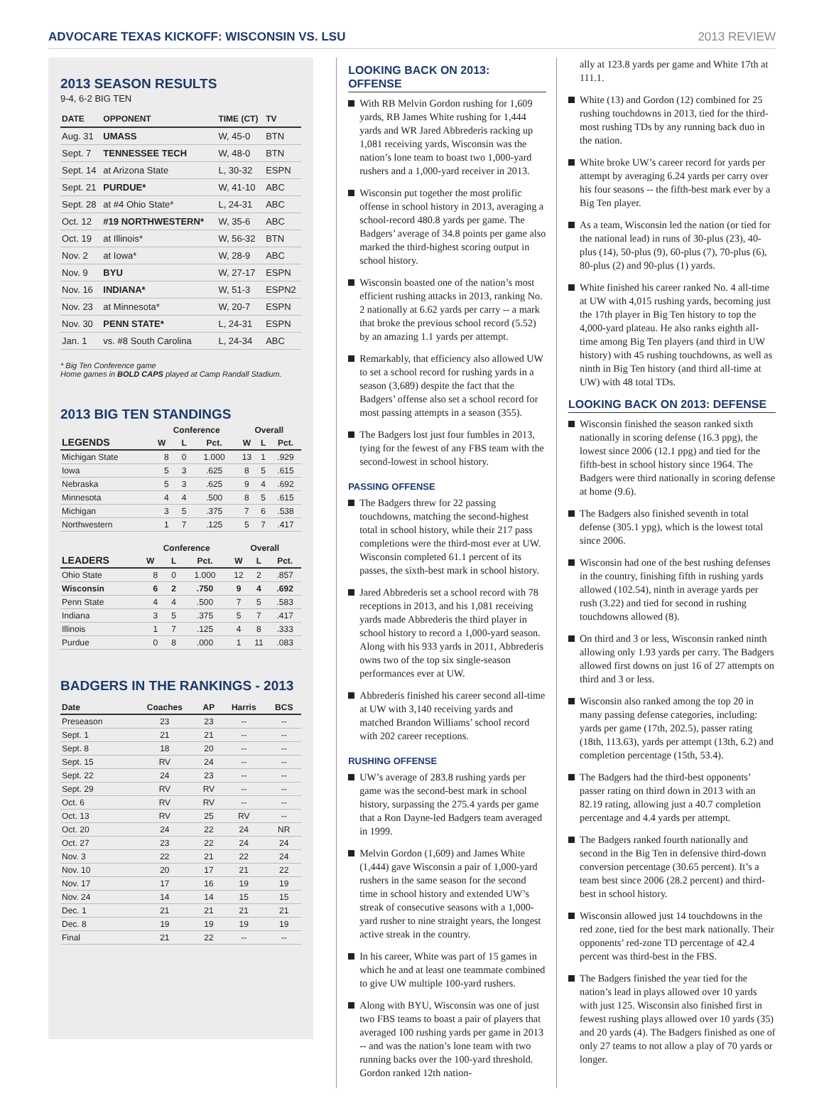ADVOCARE TEXAS KICKOFF: WISCONSIN VS. LSU 2013 REVIEW
2013 SEASON RESULTS
9-4, 6-2 BIG TEN
| DATE | OPPONENT | TIME (CT) | TV |
| --- | --- | --- | --- |
| Aug. 31 | UMASS | W, 45-0 | BTN |
| Sept. 7 | TENNESSEE TECH | W, 48-0 | BTN |
| Sept. 14 | at Arizona State | L, 30-32 | ESPN |
| Sept. 21 | PURDUE* | W, 41-10 | ABC |
| Sept. 28 | at #4 Ohio State* | L, 24-31 | ABC |
| Oct. 12 | #19 NORTHWESTERN* | W, 35-6 | ABC |
| Oct. 19 | at Illinois* | W, 56-32 | BTN |
| Nov. 2 | at Iowa* | W, 28-9 | ABC |
| Nov. 9 | BYU | W, 27-17 | ESPN |
| Nov. 16 | INDIANA* | W, 51-3 | ESPN2 |
| Nov. 23 | at Minnesota* | W, 20-7 | ESPN |
| Nov. 30 | PENN STATE* | L, 24-31 | ESPN |
| Jan. 1 | vs. #8 South Carolina | L, 24-34 | ABC |
* Big Ten Conference game
Home games in BOLD CAPS played at Camp Randall Stadium.
2013 BIG TEN STANDINGS
| LEGENDS | Conference | | | Overall | | |
| --- | --- | --- | --- | --- | --- | --- |
| | W | L | Pct. | W | L | Pct. |
| Michigan State | 8 | 0 | 1.000 | 13 | 1 | .929 |
| Iowa | 5 | 3 | .625 | 8 | 5 | .615 |
| Nebraska | 5 | 3 | .625 | 9 | 4 | .692 |
| Minnesota | 4 | 4 | .500 | 8 | 5 | .615 |
| Michigan | 3 | 5 | .375 | 7 | 6 | .538 |
| Northwestern | 1 | 7 | .125 | 5 | 7 | .417 |
| LEADERS | Conference | | | Overall | | |
| --- | --- | --- | --- | --- | --- | --- |
| | W | L | Pct. | W | L | Pct. |
| Ohio State | 8 | 0 | 1.000 | 12 | 2 | .857 |
| Wisconsin | 6 | 2 | .750 | 9 | 4 | .692 |
| Penn State | 4 | 4 | .500 | 7 | 5 | .583 |
| Indiana | 3 | 5 | .375 | 5 | 7 | .417 |
| Illinois | 1 | 7 | .125 | 4 | 8 | .333 |
| Purdue | 0 | 8 | .000 | 1 | 11 | .083 |
BADGERS IN THE RANKINGS - 2013
| Date | Coaches | AP | Harris | BCS |
| --- | --- | --- | --- | --- |
| Preseason | 23 | 23 | -- | -- |
| Sept. 1 | 21 | 21 | -- | -- |
| Sept. 8 | 18 | 20 | -- | -- |
| Sept. 15 | RV | 24 | -- | -- |
| Sept. 22 | 24 | 23 | -- | -- |
| Sept. 29 | RV | RV | -- | -- |
| Oct. 6 | RV | RV | -- | -- |
| Oct. 13 | RV | 25 | RV | -- |
| Oct. 20 | 24 | 22 | 24 | NR |
| Oct. 27 | 23 | 22 | 24 | 24 |
| Nov. 3 | 22 | 21 | 22 | 24 |
| Nov. 10 | 20 | 17 | 21 | 22 |
| Nov. 17 | 17 | 16 | 19 | 19 |
| Nov. 24 | 14 | 14 | 15 | 15 |
| Dec. 1 | 21 | 21 | 21 | 21 |
| Dec. 8 | 19 | 19 | 19 | 19 |
| Final | 21 | 22 | -- | -- |
LOOKING BACK ON 2013: OFFENSE
With RB Melvin Gordon rushing for 1,609 yards, RB James White rushing for 1,444 yards and WR Jared Abbrederis racking up 1,081 receiving yards, Wisconsin was the nation’s lone team to boast two 1,000-yard rushers and a 1,000-yard receiver in 2013.
Wisconsin put together the most prolific offense in school history in 2013, averaging a school-record 480.8 yards per game. The Badgers’ average of 34.8 points per game also marked the third-highest scoring output in school history.
Wisconsin boasted one of the nation’s most efficient rushing attacks in 2013, ranking No. 2 nationally at 6.62 yards per carry -- a mark that broke the previous school record (5.52) by an amazing 1.1 yards per attempt.
Remarkably, that efficiency also allowed UW to set a school record for rushing yards in a season (3,689) despite the fact that the Badgers’ offense also set a school record for most passing attempts in a season (355).
The Badgers lost just four fumbles in 2013, tying for the fewest of any FBS team with the second-lowest in school history.
PASSING OFFENSE
The Badgers threw for 22 passing touchdowns, matching the second-highest total in school history, while their 217 pass completions were the third-most ever at UW. Wisconsin completed 61.1 percent of its passes, the sixth-best mark in school history.
Jared Abbrederis set a school record with 78 receptions in 2013, and his 1,081 receiving yards made Abbrederis the third player in school history to record a 1,000-yard season. Along with his 933 yards in 2011, Abbrederis owns two of the top six single-season performances ever at UW.
Abbrederis finished his career second all-time at UW with 3,140 receiving yards and matched Brandon Williams’ school record with 202 career receptions.
RUSHING OFFENSE
UW’s average of 283.8 rushing yards per game was the second-best mark in school history, surpassing the 275.4 yards per game that a Ron Dayne-led Badgers team averaged in 1999.
Melvin Gordon (1,609) and James White (1,444) gave Wisconsin a pair of 1,000-yard rushers in the same season for the second time in school history and extended UW’s streak of consecutive seasons with a 1,000-yard rusher to nine straight years, the longest active streak in the country.
In his career, White was part of 15 games in which he and at least one teammate combined to give UW multiple 100-yard rushers.
Along with BYU, Wisconsin was one of just two FBS teams to boast a pair of players that averaged 100 rushing yards per game in 2013 -- and was the nation’s lone team with two running backs over the 100-yard threshold. Gordon ranked 12th nation-
ally at 123.8 yards per game and White 17th at 111.1.
White (13) and Gordon (12) combined for 25 rushing touchdowns in 2013, tied for the third-most rushing TDs by any running back duo in the nation.
White broke UW’s career record for yards per attempt by averaging 6.24 yards per carry over his four seasons -- the fifth-best mark ever by a Big Ten player.
As a team, Wisconsin led the nation (or tied for the national lead) in runs of 30-plus (23), 40-plus (14), 50-plus (9), 60-plus (7), 70-plus (6), 80-plus (2) and 90-plus (1) yards.
White finished his career ranked No. 4 all-time at UW with 4,015 rushing yards, becoming just the 17th player in Big Ten history to top the 4,000-yard plateau. He also ranks eighth all-time among Big Ten players (and third in UW history) with 45 rushing touchdowns, as well as ninth in Big Ten history (and third all-time at UW) with 48 total TDs.
LOOKING BACK ON 2013: DEFENSE
Wisconsin finished the season ranked sixth nationally in scoring defense (16.3 ppg), the lowest since 2006 (12.1 ppg) and tied for the fifth-best in school history since 1964. The Badgers were third nationally in scoring defense at home (9.6).
The Badgers also finished seventh in total defense (305.1 ypg), which is the lowest total since 2006.
Wisconsin had one of the best rushing defenses in the country, finishing fifth in rushing yards allowed (102.54), ninth in average yards per rush (3.22) and tied for second in rushing touchdowns allowed (8).
On third and 3 or less, Wisconsin ranked ninth allowing only 1.93 yards per carry. The Badgers allowed first downs on just 16 of 27 attempts on third and 3 or less.
Wisconsin also ranked among the top 20 in many passing defense categories, including: yards per game (17th, 202.5), passer rating (18th, 113.63), yards per attempt (13th, 6.2) and completion percentage (15th, 53.4).
The Badgers had the third-best opponents’ passer rating on third down in 2013 with an 82.19 rating, allowing just a 40.7 completion percentage and 4.4 yards per attempt.
The Badgers ranked fourth nationally and second in the Big Ten in defensive third-down conversion percentage (30.65 percent). It’s a team best since 2006 (28.2 percent) and third-best in school history.
Wisconsin allowed just 14 touchdowns in the red zone, tied for the best mark nationally. Their opponents’ red-zone TD percentage of 42.4 percent was third-best in the FBS.
The Badgers finished the year tied for the nation’s lead in plays allowed over 10 yards with just 125. Wisconsin also finished first in fewest rushing plays allowed over 10 yards (35) and 20 yards (4). The Badgers finished as one of only 27 teams to not allow a play of 70 yards or longer.